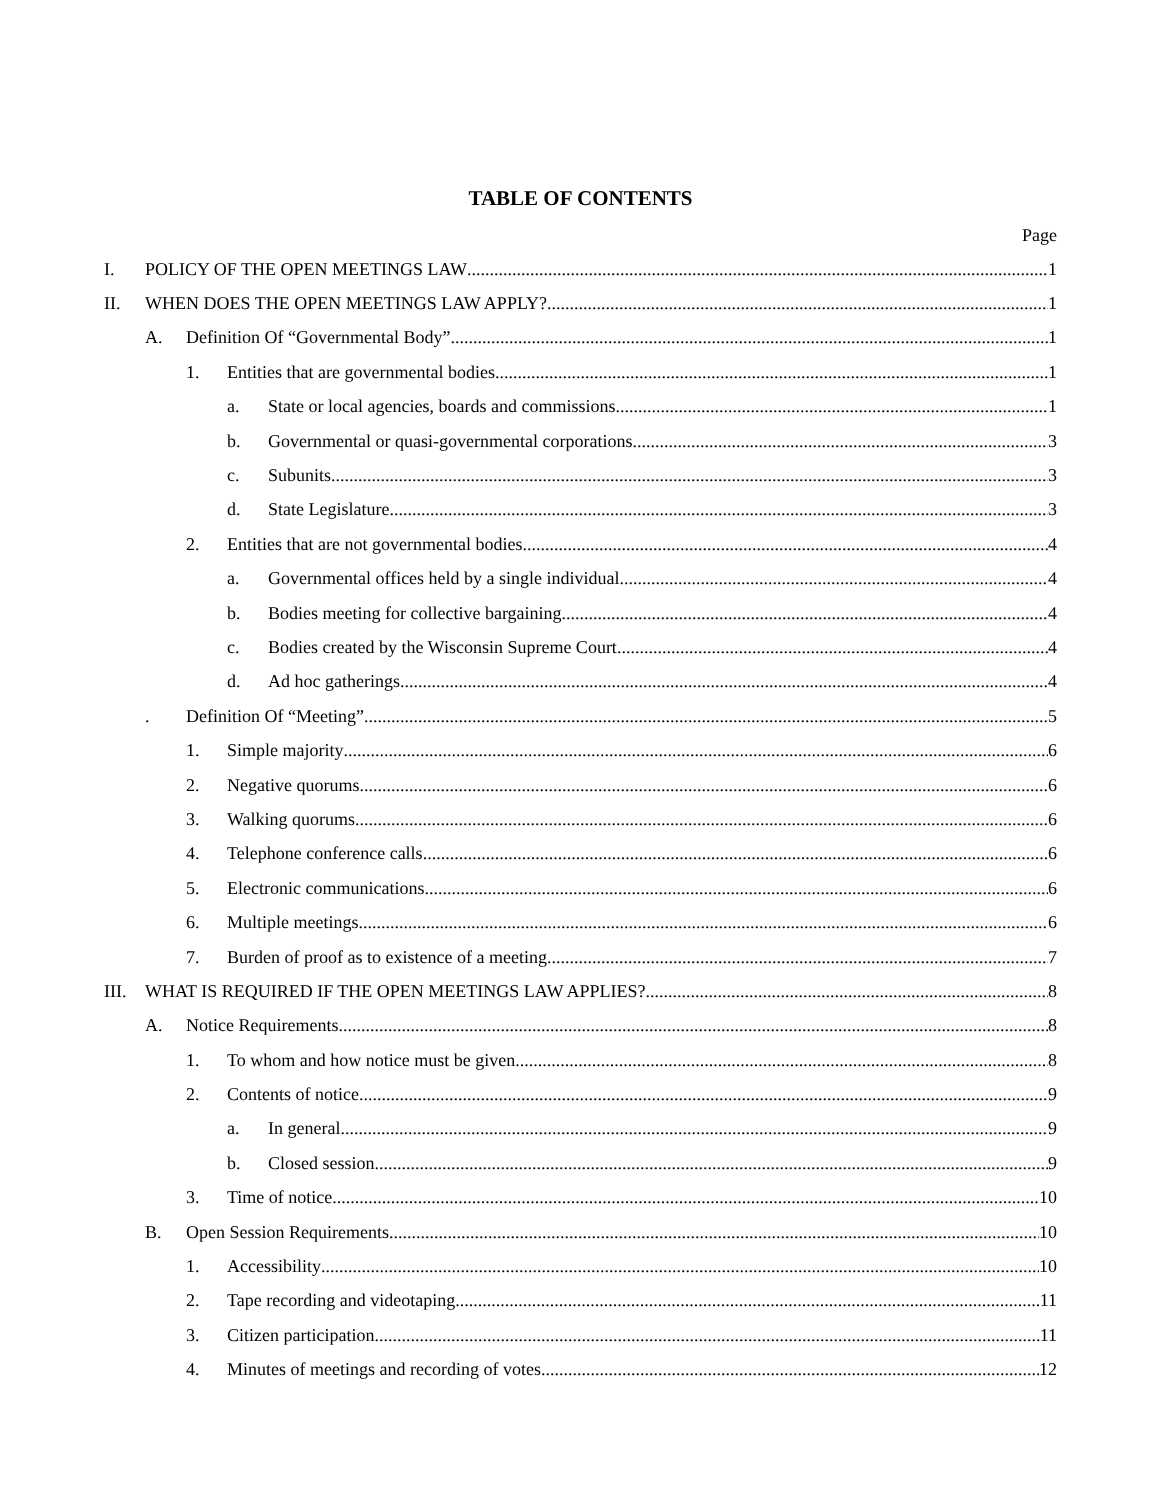TABLE OF CONTENTS
Page
I. POLICY OF THE OPEN MEETINGS LAW 1
II. WHEN DOES THE OPEN MEETINGS LAW APPLY? 1
A. Definition Of “Governmental Body” 1
1. Entities that are governmental bodies 1
a. State or local agencies, boards and commissions 1
b. Governmental or quasi-governmental corporations 3
c. Subunits 3
d. State Legislature 3
2. Entities that are not governmental bodies 4
a. Governmental offices held by a single individual 4
b. Bodies meeting for collective bargaining 4
c. Bodies created by the Wisconsin Supreme Court 4
d. Ad hoc gatherings 4
. Definition Of “Meeting” 5
1. Simple majority 6
2. Negative quorums 6
3. Walking quorums 6
4. Telephone conference calls 6
5. Electronic communications 6
6. Multiple meetings 6
7. Burden of proof as to existence of a meeting 7
III. WHAT IS REQUIRED IF THE OPEN MEETINGS LAW APPLIES? 8
A. Notice Requirements 8
1. To whom and how notice must be given 8
2. Contents of notice 9
a. In general 9
b. Closed session 9
3. Time of notice 10
B. Open Session Requirements 10
1. Accessibility 10
2. Tape recording and videotaping 11
3. Citizen participation 11
4. Minutes of meetings and recording of votes 12